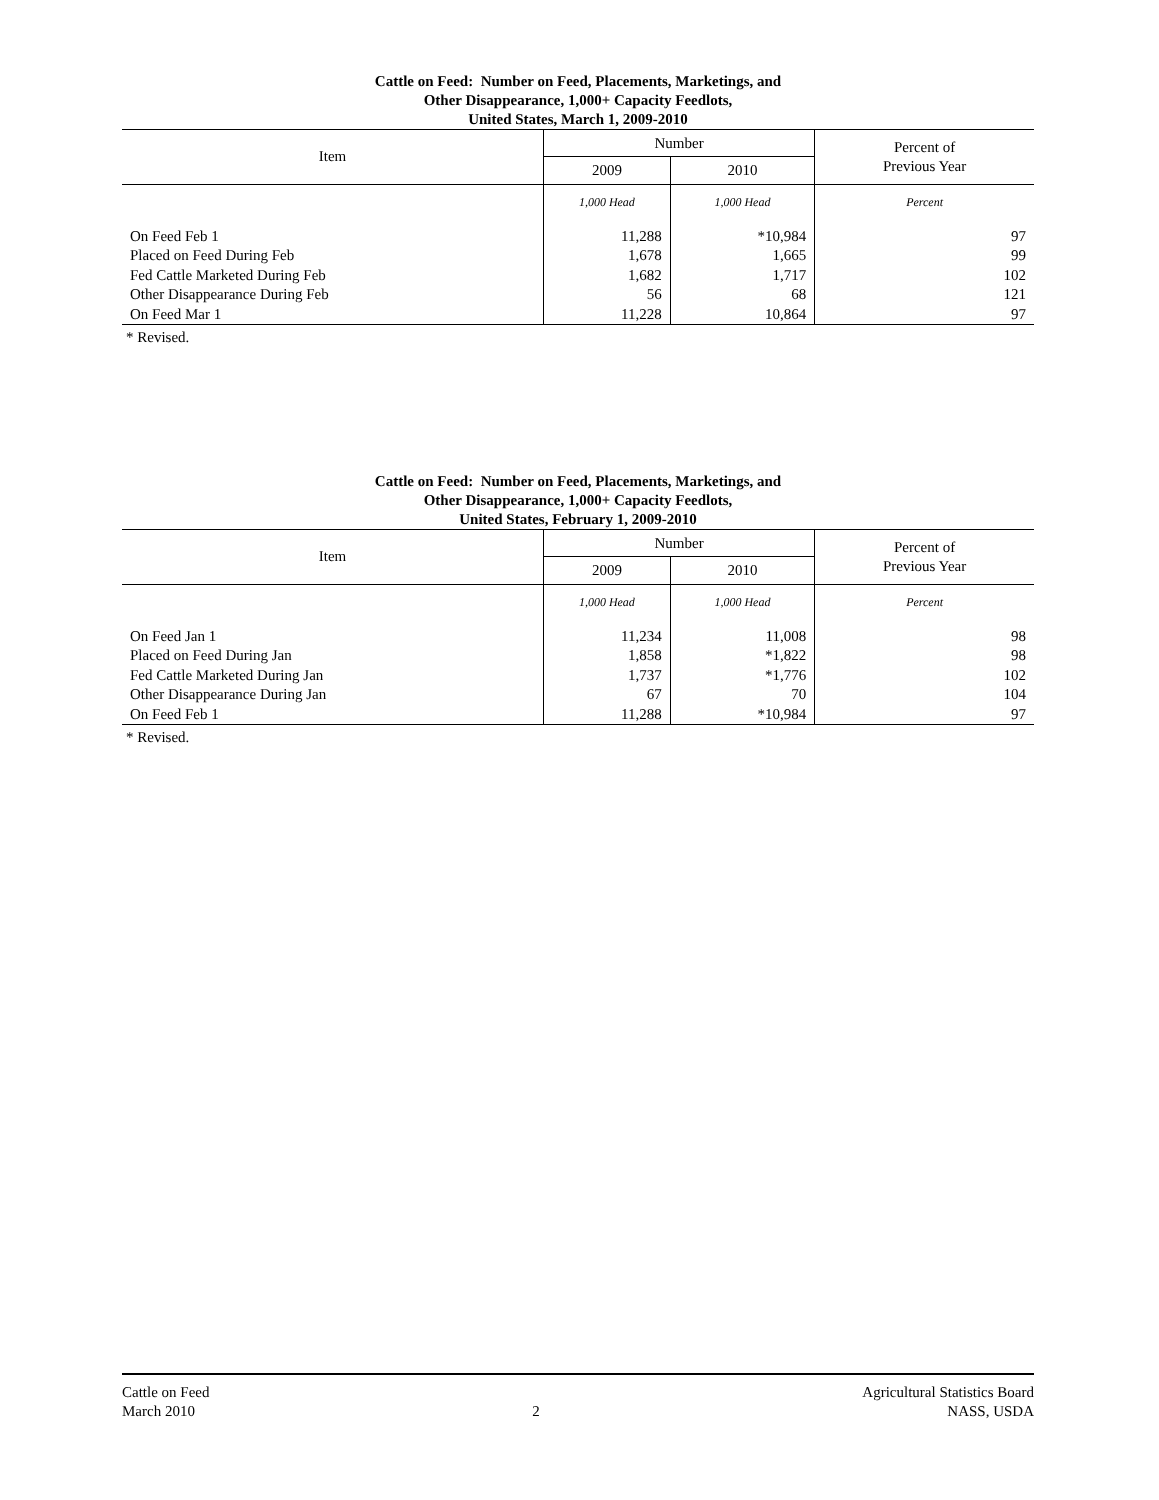Cattle on Feed: Number on Feed, Placements, Marketings, and
Other Disappearance, 1,000+ Capacity Feedlots,
United States, March 1, 2009-2010
| Item | Number | | Percent of Previous Year |
| --- | --- | --- | --- |
| | 2009 | 2010 | |
| | 1,000 Head | 1,000 Head | Percent |
| On Feed Feb 1 | 11,288 | *10,984 | 97 |
| Placed on Feed During Feb | 1,678 | 1,665 | 99 |
| Fed Cattle Marketed During Feb | 1,682 | 1,717 | 102 |
| Other Disappearance During Feb | 56 | 68 | 121 |
| On Feed Mar 1 | 11,228 | 10,864 | 97 |
* Revised.
Cattle on Feed: Number on Feed, Placements, Marketings, and
Other Disappearance, 1,000+ Capacity Feedlots,
United States, February 1, 2009-2010
| Item | Number | | Percent of Previous Year |
| --- | --- | --- | --- |
| | 2009 | 2010 | |
| | 1,000 Head | 1,000 Head | Percent |
| On Feed Jan 1 | 11,234 | 11,008 | 98 |
| Placed on Feed During Jan | 1,858 | *1,822 | 98 |
| Fed Cattle Marketed During Jan | 1,737 | *1,776 | 102 |
| Other Disappearance During Jan | 67 | 70 | 104 |
| On Feed Feb 1 | 11,288 | *10,984 | 97 |
* Revised.
Cattle on Feed
March 2010
2 Agricultural Statistics Board
NASS, USDA